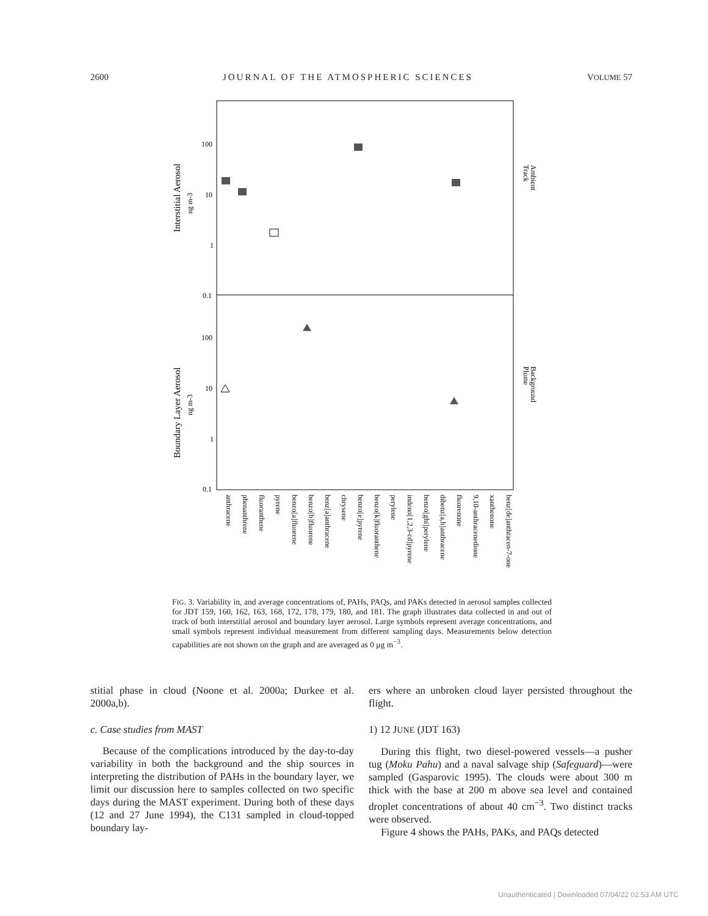2600 JOURNAL OF THE ATMOSPHERIC SCIENCES VOLUME 57
100
10
1
0.1
100
10
1
0.1
Interstitial Aerosol
ng m-3
Boundary Layer Aerosol
ng m-3
Ambient
Track
Background
Plume
anthracene
phenanthrene
fluoranthene
pyrene
benzo[a]fluorene
benzo[b]fluorene
benz[a]anthracene
chrysene
benzo[e]pyrene
benzo[k]fluoranthene
perylene
indeno[1,2,3-cd]pyrene
benzo[ghi]perylene
dibenz[a,h]anthracene
fluorenone
9,10-anthracenedione
xanthenone
benz[de]anthracen-7-one
FIG. 3. Variability in, and average concentrations of, PAHs, PAQs, and PAKs detected in aerosol samples collected for JDT 159, 160, 162, 163, 168, 172, 178, 179, 180, and 181. The graph illustrates data collected in and out of track of both interstitial aerosol and boundary layer aerosol. Large symbols represent average concentrations, and small symbols represent individual measurement from different sampling days. Measurements below detection capabilities are not shown on the graph and are averaged as 0 μg m<sup>−3</sup>.
stitial phase in cloud (Noone et al. 2000a; Durkee et al. 2000a,b).
c. Case studies from MAST
Because of the complications introduced by the day-to-day variability in both the background and the ship sources in interpreting the distribution of PAHs in the boundary layer, we limit our discussion here to samples collected on two specific days during the MAST experiment. During both of these days (12 and 27 June 1994), the C131 sampled in cloud-topped boundary lay-
ers where an unbroken cloud layer persisted throughout the flight.
1) 12 JUNE (JDT 163)
During this flight, two diesel-powered vessels—a pusher tug (Moku Pahu) and a naval salvage ship (Safeguard)—were sampled (Gasparovic 1995). The clouds were about 300 m thick with the base at 200 m above sea level and contained droplet concentrations of about 40 cm<sup>−3</sup>. Two distinct tracks were observed.
Figure 4 shows the PAHs, PAKs, and PAQs detected
Unauthenticated | Downloaded 07/04/22 02:53 AM UTC